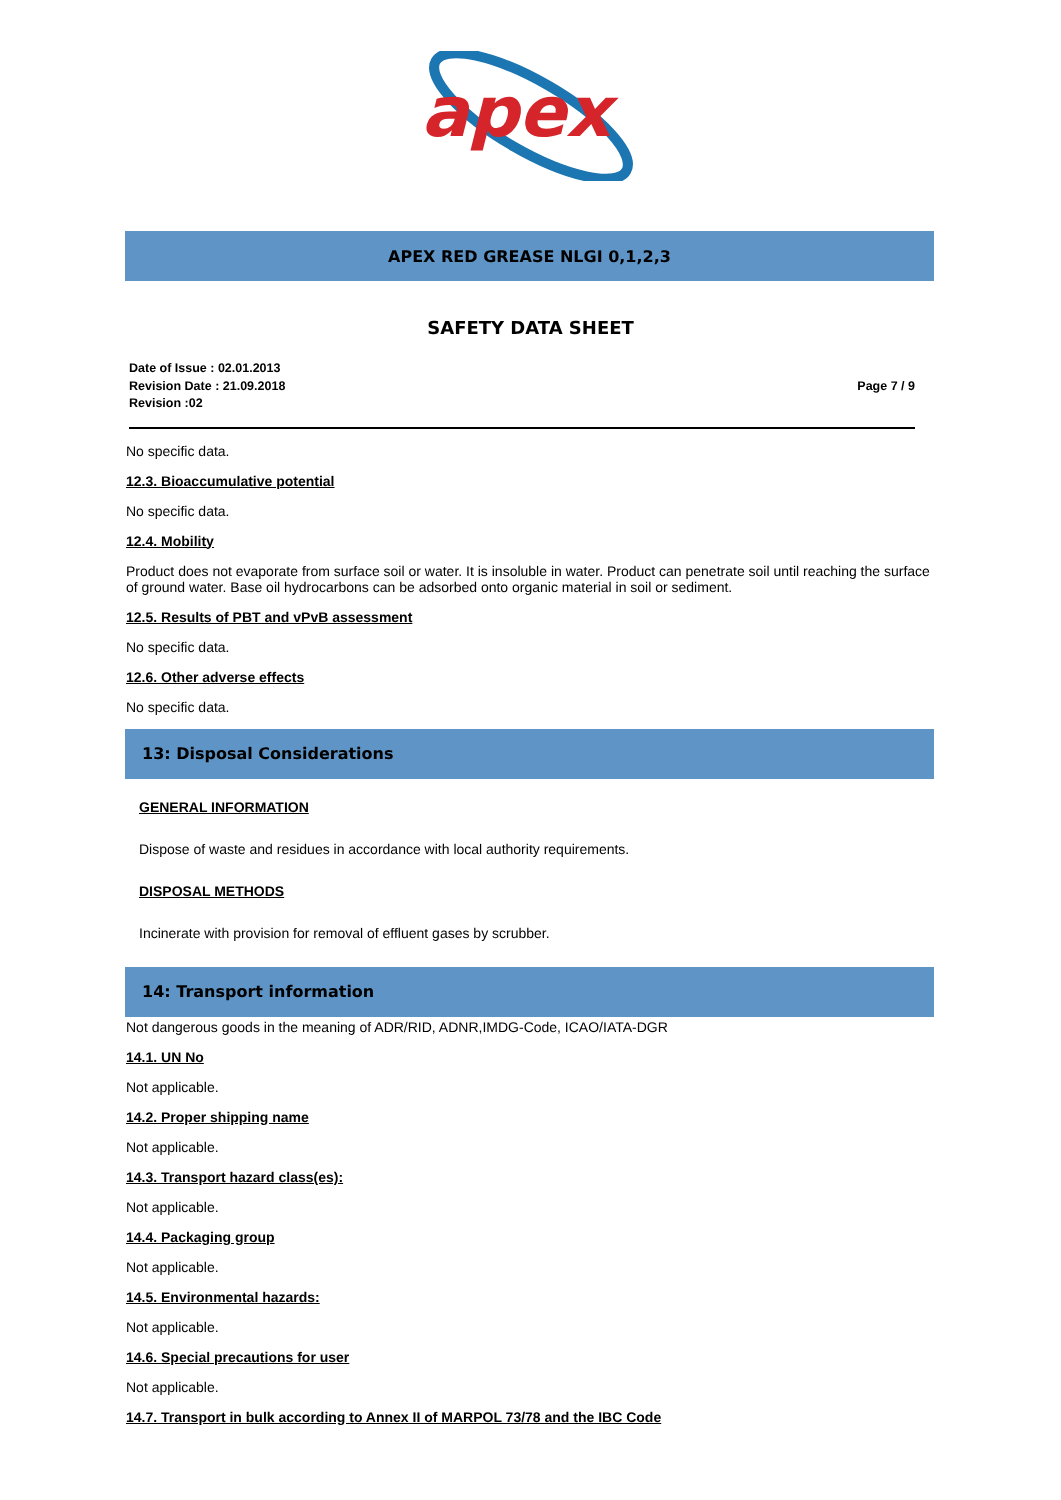apex
APEX RED GREASE NLGI 0,1,2,3
SAFETY DATA SHEET
Date of Issue : 02.01.2013
Revision Date : 21.09.2018
Revision :02
Page 7 / 9
No specific data.
12.3. Bioaccumulative potential
No specific data.
12.4. Mobility
Product does not evaporate from surface soil or water. It is insoluble in water. Product can penetrate soil until reaching the surface of ground water. Base oil hydrocarbons can be adsorbed onto organic material in soil or sediment.
12.5. Results of PBT and vPvB assessment
No specific data.
12.6. Other adverse effects
No specific data.
13: Disposal Considerations
GENERAL INFORMATION
Dispose of waste and residues in accordance with local authority requirements.
DISPOSAL METHODS
Incinerate with provision for removal of effluent gases by scrubber.
14: Transport information
Not dangerous goods in the meaning of ADR/RID, ADNR,IMDG-Code, ICAO/IATA-DGR
14.1. UN No
Not applicable.
14.2. Proper shipping name
Not applicable.
14.3. Transport hazard class(es):
Not applicable.
14.4. Packaging group
Not applicable.
14.5. Environmental hazards:
Not applicable.
14.6. Special precautions for user
Not applicable.
14.7. Transport in bulk according to Annex II of MARPOL 73/78 and the IBC Code